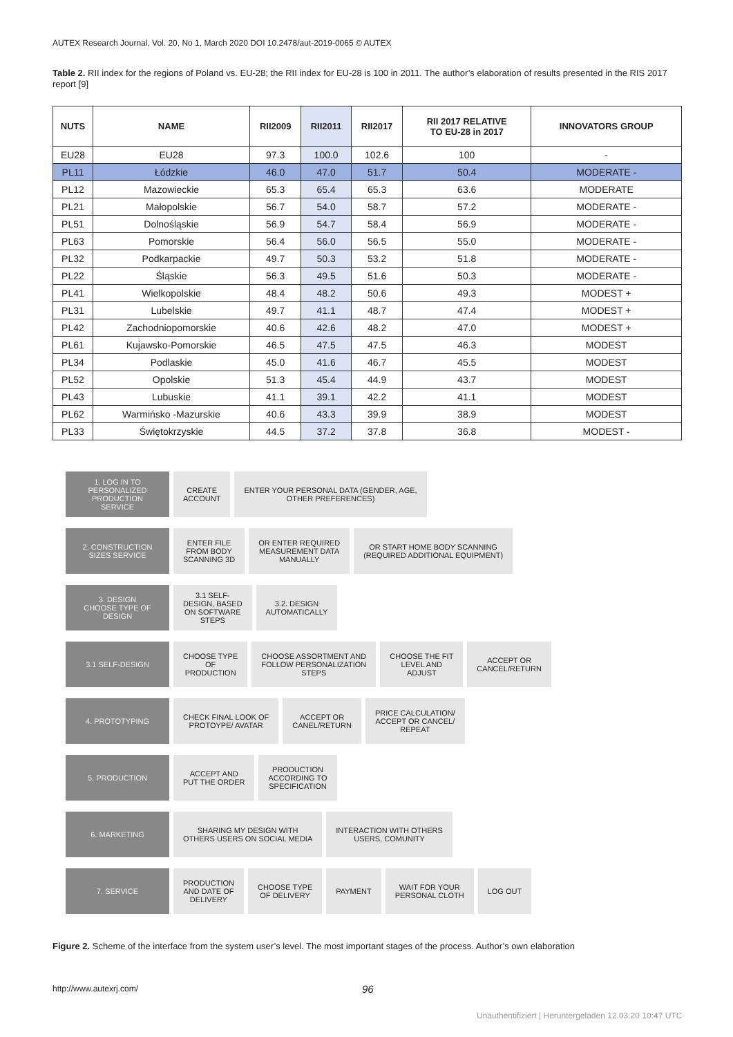AUTEX Research Journal, Vol. 20, No 1, March 2020 DOI 10.2478/aut-2019-0065 © AUTEX
Table 2. RII index for the regions of Poland vs. EU-28; the RII index for EU-28 is 100 in 2011. The author’s elaboration of results presented in the RIS 2017 report [9]
| NUTS | NAME | RII2009 | RII2011 | RII2017 | RII 2017 RELATIVE TO EU-28 in 2017 | INNOVATORS GROUP |
| --- | --- | --- | --- | --- | --- | --- |
| EU28 | EU28 | 97.3 | 100.0 | 102.6 | 100 | - |
| PL11 | Łódzkie | 46.0 | 47.0 | 51.7 | 50.4 | MODERATE - |
| PL12 | Mazowieckie | 65.3 | 65.4 | 65.3 | 63.6 | MODERATE |
| PL21 | Małopolskie | 56.7 | 54.0 | 58.7 | 57.2 | MODERATE - |
| PL51 | Dolnośląskie | 56.9 | 54.7 | 58.4 | 56.9 | MODERATE - |
| PL63 | Pomorskie | 56.4 | 56.0 | 56.5 | 55.0 | MODERATE - |
| PL32 | Podkarpackie | 49.7 | 50.3 | 53.2 | 51.8 | MODERATE - |
| PL22 | Śląskie | 56.3 | 49.5 | 51.6 | 50.3 | MODERATE - |
| PL41 | Wielkopolskie | 48.4 | 48.2 | 50.6 | 49.3 | MODEST + |
| PL31 | Lubelskie | 49.7 | 41.1 | 48.7 | 47.4 | MODEST + |
| PL42 | Zachodniopomorskie | 40.6 | 42.6 | 48.2 | 47.0 | MODEST + |
| PL61 | Kujawsko-Pomorskie | 46.5 | 47.5 | 47.5 | 46.3 | MODEST |
| PL34 | Podlaskie | 45.0 | 41.6 | 46.7 | 45.5 | MODEST |
| PL52 | Opolskie | 51.3 | 45.4 | 44.9 | 43.7 | MODEST |
| PL43 | Lubuskie | 41.1 | 39.1 | 42.2 | 41.1 | MODEST |
| PL62 | Warmińsko -Mazurskie | 40.6 | 43.3 | 39.9 | 38.9 | MODEST |
| PL33 | Świętokrzyskie | 44.5 | 37.2 | 37.8 | 36.8 | MODEST - |
1. LOG IN TO
PERSONALIZED
PRODUCTION
SERVICE
CREATE
ACCOUNT
ENTER YOUR PERSONAL DATA (GENDER, AGE,
OTHER PREFERENCES)
2. CONSTRUCTION
SIZES SERVICE
ENTER FILE
FROM BODY
SCANNING 3D
OR ENTER REQUIRED
MEASUREMENT DATA
MANUALLY
OR START HOME BODY SCANNING
(REQUIRED ADDITIONAL EQUIPMENT)
3. DESIGN
CHOOSE TYPE OF
DESIGN
3.1 SELF-
DESIGN, BASED
ON SOFTWARE
STEPS
3.2. DESIGN
AUTOMATICALLY
3.1 SELF-DESIGN
CHOOSE TYPE
OF
PRODUCTION
CHOOSE ASSORTMENT AND
FOLLOW PERSONALIZATION
STEPS
CHOOSE THE FIT
LEVEL AND
ADJUST
ACCEPT OR
CANCEL/RETURN
4. PROTOTYPING
CHECK FINAL LOOK OF
PROTOYPE/ AVATAR
ACCEPT OR
CANEL/RETURN
PRICE CALCULATION/
ACCEPT OR CANCEL/
REPEAT
5. PRODUCTION
ACCEPT AND
PUT THE ORDER
PRODUCTION
ACCORDING TO
SPECIFICATION
6. MARKETING
SHARING MY DESIGN WITH
OTHERS USERS ON SOCIAL MEDIA
INTERACTION WITH OTHERS
USERS, COMUNITY
7. SERVICE
PRODUCTION
AND DATE OF
DELIVERY
CHOOSE TYPE
OF DELIVERY
PAYMENT
WAIT FOR YOUR
PERSONAL CLOTH
LOG OUT
Figure 2. Scheme of the interface from the system user’s level. The most important stages of the process. Author’s own elaboration
http://www.autexrj.com/ 96
Unauthentifiziert | Heruntergeladen 12.03.20 10:47 UTC